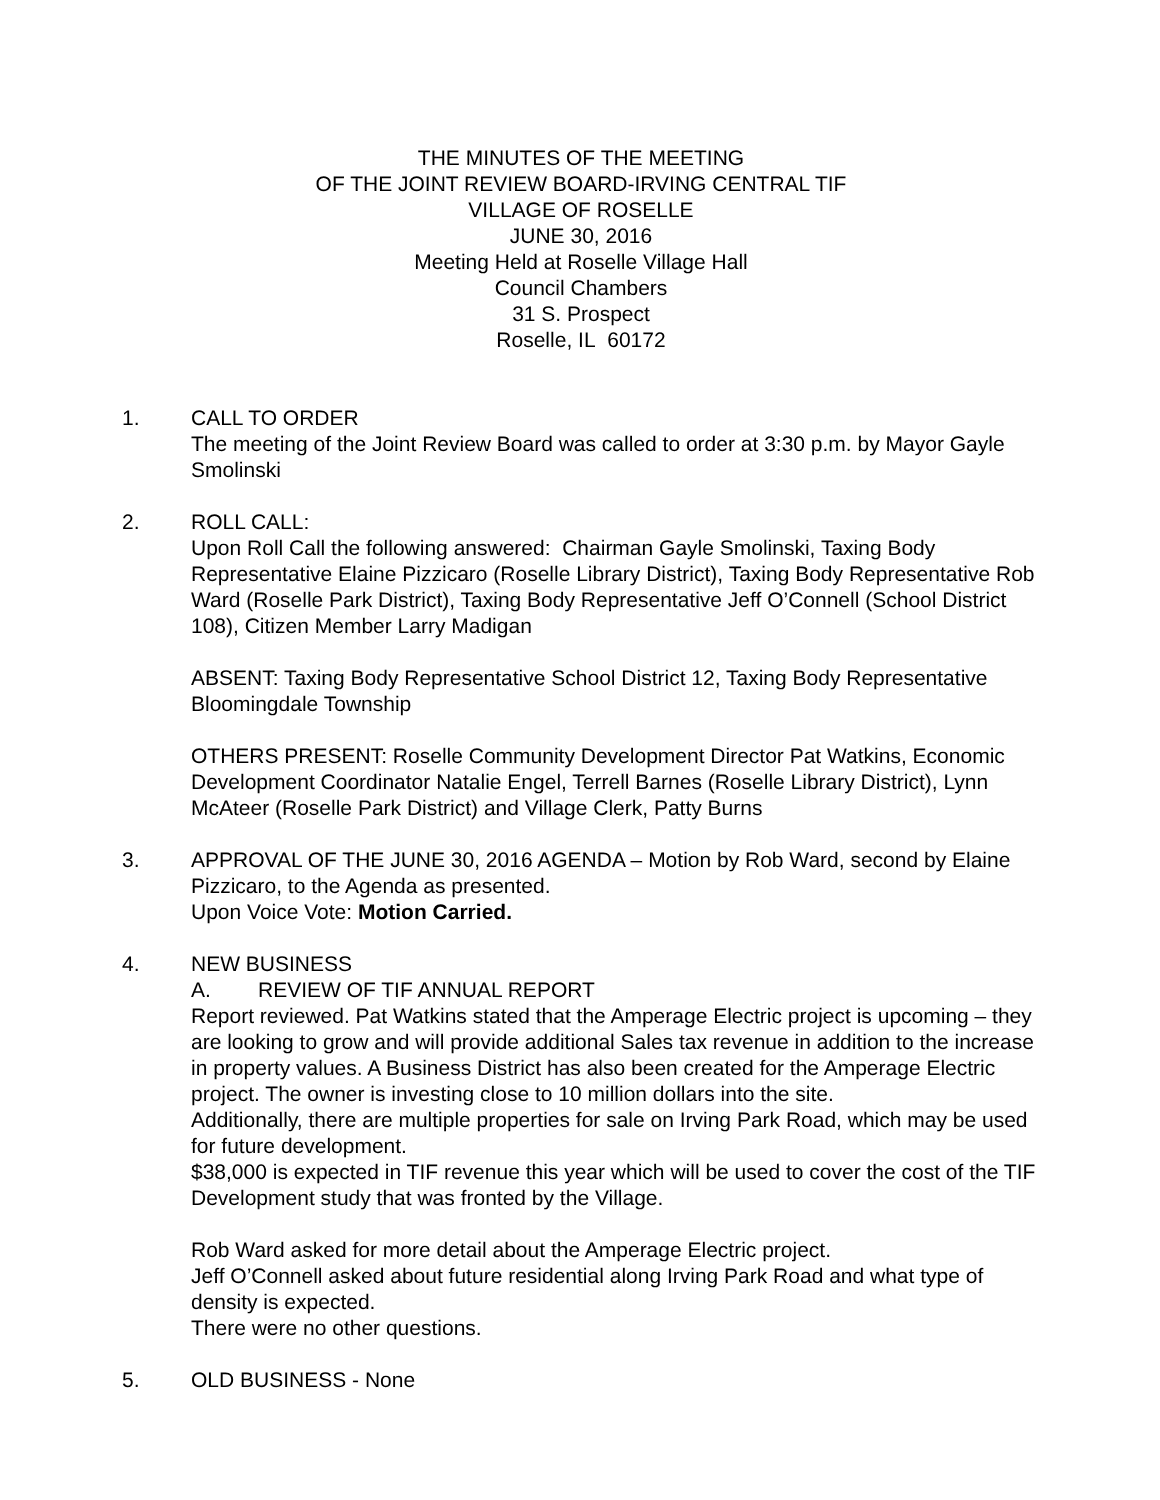THE MINUTES OF THE MEETING
OF THE JOINT REVIEW BOARD-IRVING CENTRAL TIF
VILLAGE OF ROSELLE
JUNE 30, 2016
Meeting Held at Roselle Village Hall
Council Chambers
31 S. Prospect
Roselle, IL 60172
1. CALL TO ORDER
The meeting of the Joint Review Board was called to order at 3:30 p.m. by Mayor Gayle Smolinski
2. ROLL CALL:
Upon Roll Call the following answered: Chairman Gayle Smolinski, Taxing Body Representative Elaine Pizzicaro (Roselle Library District), Taxing Body Representative Rob Ward (Roselle Park District), Taxing Body Representative Jeff O’Connell (School District 108), Citizen Member Larry Madigan
ABSENT: Taxing Body Representative School District 12, Taxing Body Representative Bloomingdale Township
OTHERS PRESENT: Roselle Community Development Director Pat Watkins, Economic Development Coordinator Natalie Engel, Terrell Barnes (Roselle Library District), Lynn McAteer (Roselle Park District) and Village Clerk, Patty Burns
3. APPROVAL OF THE JUNE 30, 2016 AGENDA – Motion by Rob Ward, second by Elaine Pizzicaro, to the Agenda as presented.
Upon Voice Vote: Motion Carried.
4. NEW BUSINESS
A. REVIEW OF TIF ANNUAL REPORT
Report reviewed. Pat Watkins stated that the Amperage Electric project is upcoming – they are looking to grow and will provide additional Sales tax revenue in addition to the increase in property values. A Business District has also been created for the Amperage Electric project. The owner is investing close to 10 million dollars into the site.
Additionally, there are multiple properties for sale on Irving Park Road, which may be used for future development.
$38,000 is expected in TIF revenue this year which will be used to cover the cost of the TIF Development study that was fronted by the Village.
Rob Ward asked for more detail about the Amperage Electric project.
Jeff O’Connell asked about future residential along Irving Park Road and what type of density is expected.
There were no other questions.
5. OLD BUSINESS - None